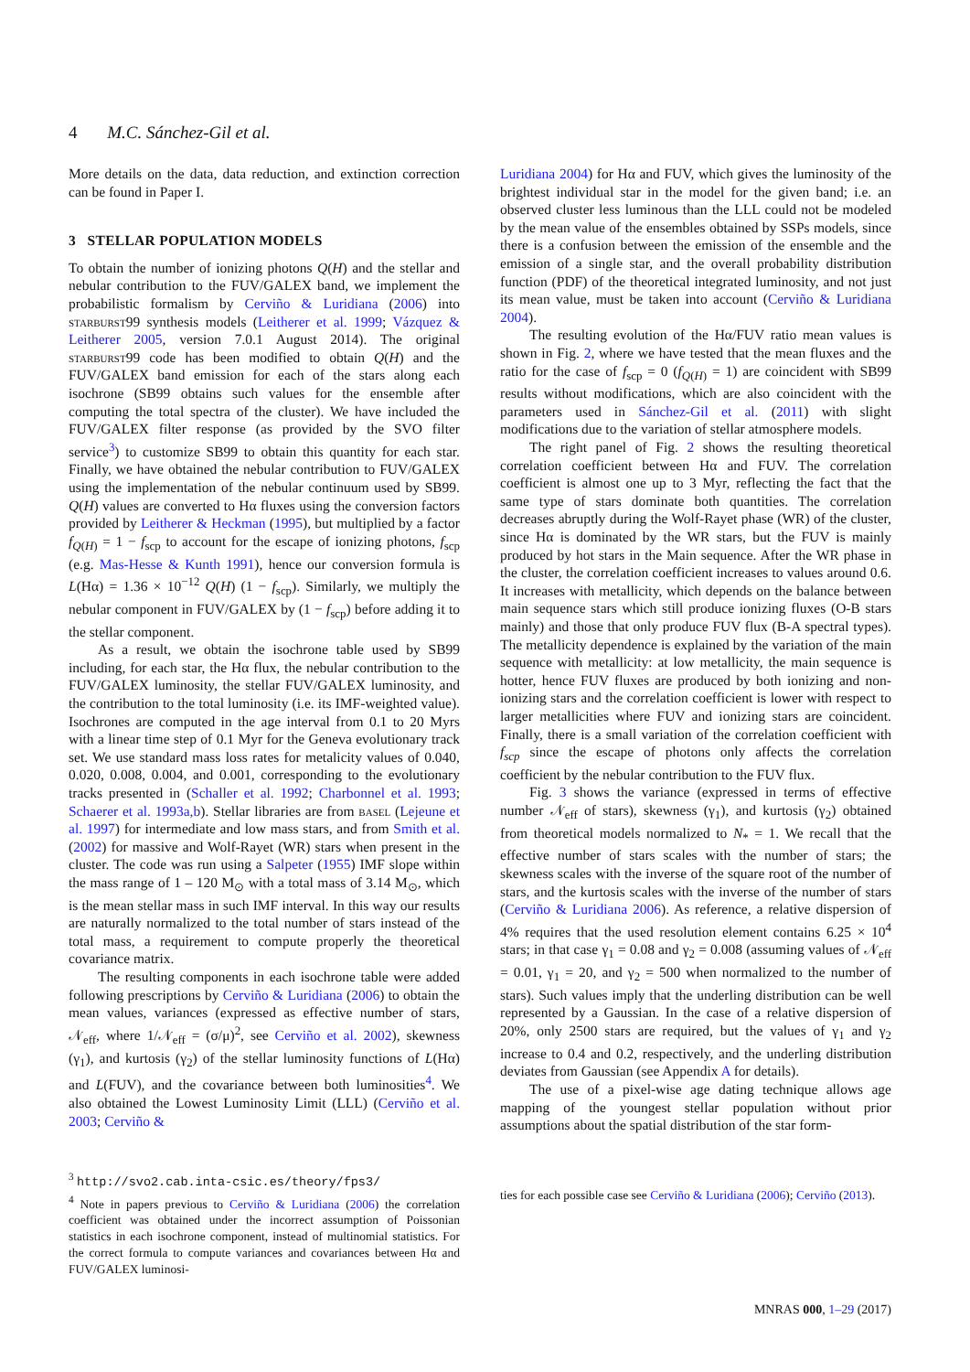4 M.C. Sánchez-Gil et al.
More details on the data, data reduction, and extinction correction can be found in Paper I.
3 STELLAR POPULATION MODELS
To obtain the number of ionizing photons Q(H) and the stellar and nebular contribution to the FUV/GALEX band, we implement the probabilistic formalism by Cerviño & Luridiana (2006) into starburst99 synthesis models (Leitherer et al. 1999; Vázquez & Leitherer 2005, version 7.0.1 August 2014). The original starburst99 code has been modified to obtain Q(H) and the FUV/GALEX band emission for each of the stars along each isochrone (SB99 obtains such values for the ensemble after computing the total spectra of the cluster). We have included the FUV/GALEX filter response (as provided by the SVO filter service<sup>3</sup>) to customize SB99 to obtain this quantity for each star. Finally, we have obtained the nebular contribution to FUV/GALEX using the implementation of the nebular continuum used by SB99. Q(H) values are converted to Hα fluxes using the conversion factors provided by Leitherer & Heckman (1995), but multiplied by a factor f<sub>Q(H)</sub> = 1 − f<sub>scp</sub> to account for the escape of ionizing photons, f<sub>scp</sub> (e.g. Mas-Hesse & Kunth 1991), hence our conversion formula is L(Hα) = 1.36 × 10<sup>−12</sup> Q(H) (1 − f<sub>scp</sub>). Similarly, we multiply the nebular component in FUV/GALEX by (1 − f<sub>scp</sub>) before adding it to the stellar component.
As a result, we obtain the isochrone table used by SB99 including, for each star, the Hα flux, the nebular contribution to the FUV/GALEX luminosity, the stellar FUV/GALEX luminosity, and the contribution to the total luminosity (i.e. its IMF-weighted value). Isochrones are computed in the age interval from 0.1 to 20 Myrs with a linear time step of 0.1 Myr for the Geneva evolutionary track set. We use standard mass loss rates for metalicity values of 0.040, 0.020, 0.008, 0.004, and 0.001, corresponding to the evolutionary tracks presented in (Schaller et al. 1992; Charbonnel et al. 1993; Schaerer et al. 1993a,b). Stellar libraries are from basel (Lejeune et al. 1997) for intermediate and low mass stars, and from Smith et al. (2002) for massive and Wolf-Rayet (WR) stars when present in the cluster. The code was run using a Salpeter (1955) IMF slope within the mass range of 1 – 120 M<sub>⊙</sub> with a total mass of 3.14 M<sub>⊙</sub>, which is the mean stellar mass in such IMF interval. In this way our results are naturally normalized to the total number of stars instead of the total mass, a requirement to compute properly the theoretical covariance matrix.
The resulting components in each isochrone table were added following prescriptions by Cerviño & Luridiana (2006) to obtain the mean values, variances (expressed as effective number of stars, 𝒩<sub>eff</sub>, where 1/𝒩<sub>eff</sub> = (σ/μ)<sup>2</sup>, see Cerviño et al. 2002), skewness (γ<sub>1</sub>), and kurtosis (γ<sub>2</sub>) of the stellar luminosity functions of L(Hα) and L(FUV), and the covariance between both luminosities<sup>4</sup>. We also obtained the Lowest Luminosity Limit (LLL) (Cerviño et al. 2003; Cerviño &
<sup>3</sup> http://svo2.cab.inta-csic.es/theory/fps3/
<sup>4</sup> Note in papers previous to Cerviño & Luridiana (2006) the correlation coefficient was obtained under the incorrect assumption of Poissonian statistics in each isochrone component, instead of multinomial statistics. For the correct formula to compute variances and covariances between Hα and FUV/GALEX luminosi-
Luridiana 2004) for Hα and FUV, which gives the luminosity of the brightest individual star in the model for the given band; i.e. an observed cluster less luminous than the LLL could not be modeled by the mean value of the ensembles obtained by SSPs models, since there is a confusion between the emission of the ensemble and the emission of a single star, and the overall probability distribution function (PDF) of the theoretical integrated luminosity, and not just its mean value, must be taken into account (Cerviño & Luridiana 2004).
The resulting evolution of the Hα/FUV ratio mean values is shown in Fig. 2, where we have tested that the mean fluxes and the ratio for the case of f<sub>scp</sub> = 0 (f<sub>Q(H)</sub> = 1) are coincident with SB99 results without modifications, which are also coincident with the parameters used in Sánchez-Gil et al. (2011) with slight modifications due to the variation of stellar atmosphere models.
The right panel of Fig. 2 shows the resulting theoretical correlation coefficient between Hα and FUV. The correlation coefficient is almost one up to 3 Myr, reflecting the fact that the same type of stars dominate both quantities. The correlation decreases abruptly during the Wolf-Rayet phase (WR) of the cluster, since Hα is dominated by the WR stars, but the FUV is mainly produced by hot stars in the Main sequence. After the WR phase in the cluster, the correlation coefficient increases to values around 0.6. It increases with metallicity, which depends on the balance between main sequence stars which still produce ionizing fluxes (O-B stars mainly) and those that only produce FUV flux (B-A spectral types). The metallicity dependence is explained by the variation of the main sequence with metallicity: at low metallicity, the main sequence is hotter, hence FUV fluxes are produced by both ionizing and non-ionizing stars and the correlation coefficient is lower with respect to larger metallicities where FUV and ionizing stars are coincident. Finally, there is a small variation of the correlation coefficient with f<sub>scp</sub> since the escape of photons only affects the correlation coefficient by the nebular contribution to the FUV flux.
Fig. 3 shows the variance (expressed in terms of effective number 𝒩<sub>eff</sub> of stars), skewness (γ<sub>1</sub>), and kurtosis (γ<sub>2</sub>) obtained from theoretical models normalized to N<sub>*</sub> = 1. We recall that the effective number of stars scales with the number of stars; the skewness scales with the inverse of the square root of the number of stars, and the kurtosis scales with the inverse of the number of stars (Cerviño & Luridiana 2006). As reference, a relative dispersion of 4% requires that the used resolution element contains 6.25 × 10<sup>4</sup> stars; in that case γ<sub>1</sub> = 0.08 and γ<sub>2</sub> = 0.008 (assuming values of 𝒩<sub>eff</sub> = 0.01, γ<sub>1</sub> = 20, and γ<sub>2</sub> = 500 when normalized to the number of stars). Such values imply that the underling distribution can be well represented by a Gaussian. In the case of a relative dispersion of 20%, only 2500 stars are required, but the values of γ<sub>1</sub> and γ<sub>2</sub> increase to 0.4 and 0.2, respectively, and the underling distribution deviates from Gaussian (see Appendix A for details).
The use of a pixel-wise age dating technique allows age mapping of the youngest stellar population without prior assumptions about the spatial distribution of the star form-
ties for each possible case see Cerviño & Luridiana (2006); Cerviño (2013).
MNRAS 000, 1–29 (2017)